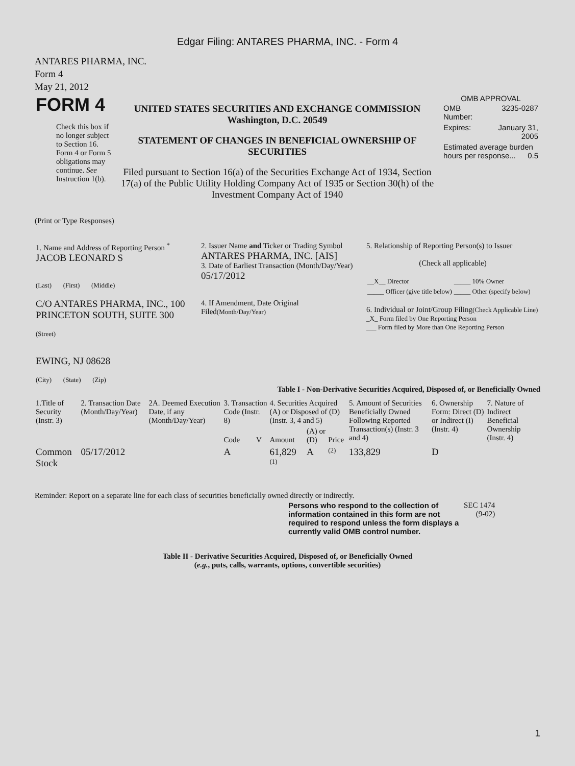Edgar Filing: ANTARES PHARMA, INC. - Form 4
ANTARES PHARMA, INC.
Form 4
May 21, 2012
| FORM 4 Check this box if no longer subject to Section 16. Form 4 or Form 5 obligations may continue. See Instruction 1(b). | UNITED STATES SECURITIES AND EXCHANGE COMMISSION Washington, D.C. 20549 STATEMENT OF CHANGES IN BENEFICIAL OWNERSHIP OF SECURITIES Filed pursuant to Section 16(a) of the Securities Exchange Act of 1934, Section 17(a) of the Public Utility Holding Company Act of 1935 or Section 30(h) of the Investment Company Act of 1940 | OMB APPROVAL / OMB Number: / 3235-0287 / / Expires: / January 31, 2005 / / Estimated average burden hours per response... 0.5 / / |
(Print or Type Responses)
| 1. Name and Address of Reporting Person <sup>*</sup> JACOB LEONARD S (Last) (First) (Middle) C/O ANTARES PHARMA, INC., 100 PRINCETON SOUTH, SUITE 300 (Street) EWING, NJ 08628 (City) (State) (Zip) | 2. Issuer Name and Ticker or Trading Symbol ANTARES PHARMA, INC. [AIS] 3. Date of Earliest Transaction (Month/Day/Year) 05/17/2012 4. If Amendment, Date Original Filed (Month/Day/Year) | 5. Relationship of Reporting Person(s) to Issuer (Check all applicable) / __X__ Director / _____ 10% Owner / / _____ Officer (give title below) / _____ Other (specify below) / 6. Individual or Joint/Group Filing (Check Applicable Line) _X_ Form filed by One Reporting Person ___ Form filed by More than One Reporting Person |
Table I - Non-Derivative Securities Acquired, Disposed of, or Beneficially Owned
| 1.Title of Security (Instr. 3) | 2. Transaction Date (Month/Day/Year) | 2A. Deemed Execution Date, if any (Month/Day/Year) | 3. Transaction Code (Instr. 8) | | 4. Securities Acquired (A) or Disposed of (D) (Instr. 3, 4 and 5) | | | 5. Amount of Securities Beneficially Owned Following Reported Transaction(s) (Instr. 3 and 4) | 6. Ownership Form: Direct (D) or Indirect (I) (Instr. 4) | 7. Nature of Indirect Beneficial Ownership (Instr. 4) |
| --- | --- | --- | --- | --- | --- | --- | --- | --- | --- | --- |
| | | | Code | V | Amount | (A) or (D) | Price | | | |
| Common Stock | 05/17/2012 | | A | | 61,829 <sup>(1)</sup> | A | <sup>(2)</sup> | 133,829 | D | |
Reminder: Report on a separate line for each class of securities beneficially owned directly or indirectly.
| Persons who respond to the collection of information contained in this form are not required to respond unless the form displays a currently valid OMB control number. | SEC 1474 (9-02) |
Table II - Derivative Securities Acquired, Disposed of, or Beneficially Owned
(e.g., puts, calls, warrants, options, convertible securities)
1